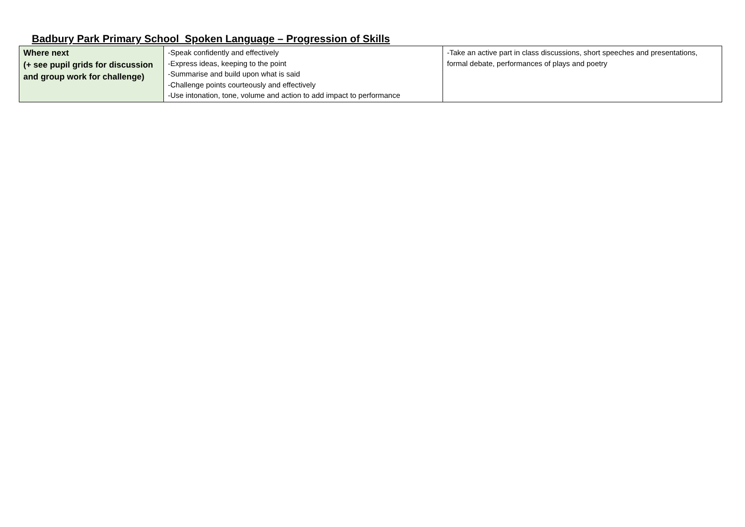Badbury Park Primary School Spoken Language – Progression of Skills
| Where next (+ see pupil grids for discussion and group work for challenge) | -Speak confidently and effectively -Express ideas, keeping to the point -Summarise and build upon what is said -Challenge points courteously and effectively -Use intonation, tone, volume and action to add impact to performance | -Take an active part in class discussions, short speeches and presentations, formal debate, performances of plays and poetry |